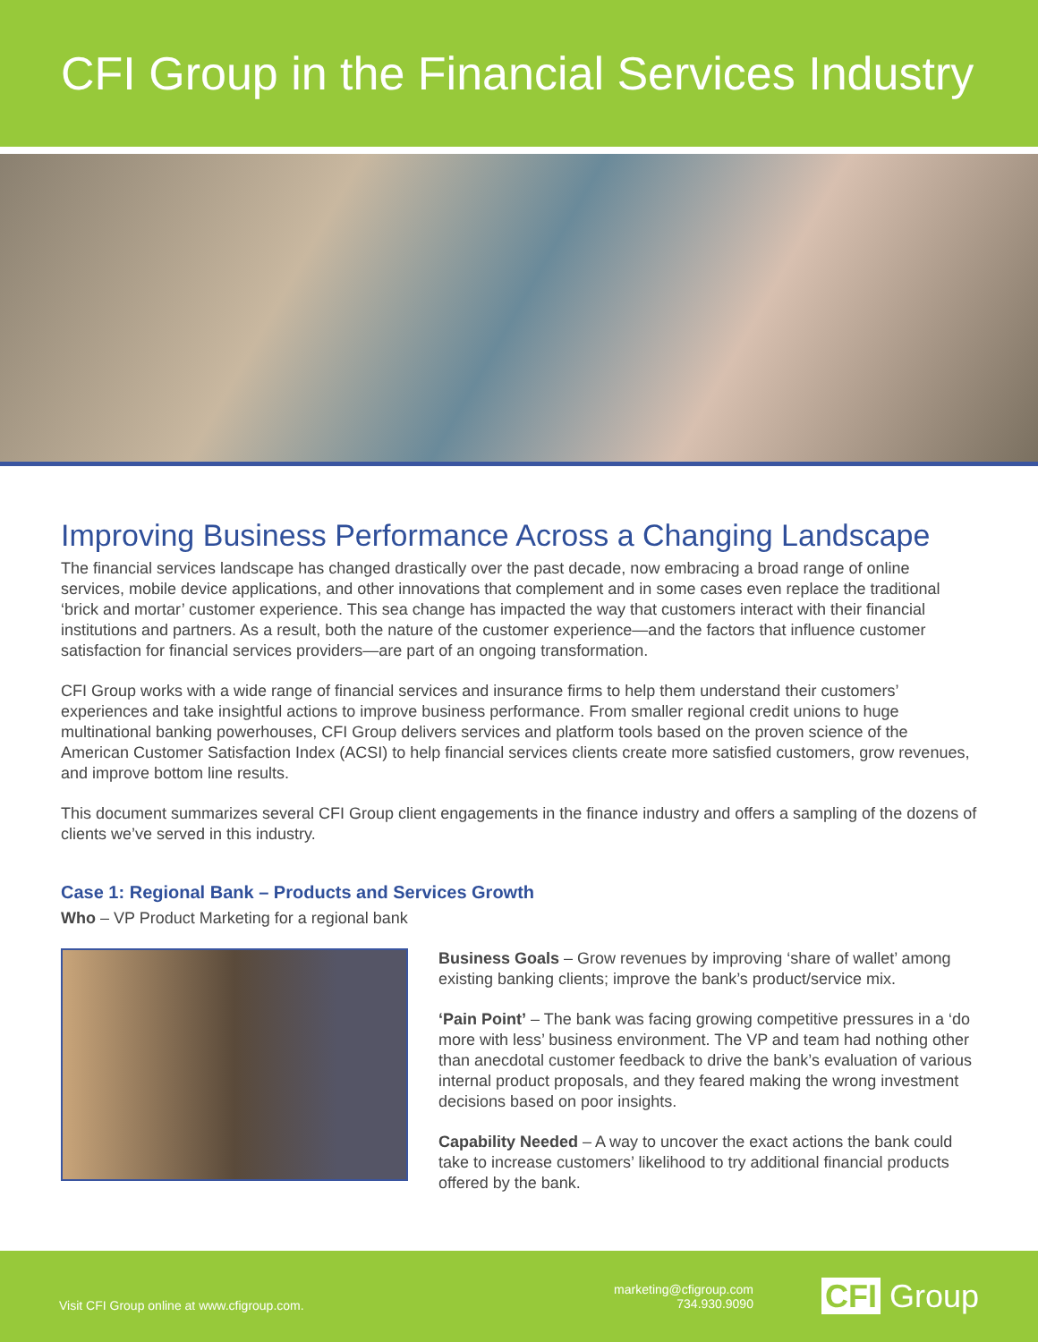CFI Group in the Financial Services Industry
Improving Business Performance Across a Changing Landscape
The financial services landscape has changed drastically over the past decade, now embracing a broad range of online services, mobile device applications, and other innovations that complement and in some cases even replace the traditional ‘brick and mortar’ customer experience. This sea change has impacted the way that customers interact with their financial institutions and partners. As a result, both the nature of the customer experience—and the factors that influence customer satisfaction for financial services providers—are part of an ongoing transformation.
CFI Group works with a wide range of financial services and insurance firms to help them understand their customers’ experiences and take insightful actions to improve business performance. From smaller regional credit unions to huge multinational banking powerhouses, CFI Group delivers services and platform tools based on the proven science of the American Customer Satisfaction Index (ACSI) to help financial services clients create more satisfied customers, grow revenues, and improve bottom line results.
This document summarizes several CFI Group client engagements in the finance industry and offers a sampling of the dozens of clients we’ve served in this industry.
Case 1: Regional Bank – Products and Services Growth
Who – VP Product Marketing for a regional bank
Business Goals – Grow revenues by improving ‘share of wallet’ among existing banking clients; improve the bank’s product/service mix.
‘Pain Point’ – The bank was facing growing competitive pressures in a ‘do more with less’ business environment. The VP and team had nothing other than anecdotal customer feedback to drive the bank’s evaluation of various internal product proposals, and they feared making the wrong investment decisions based on poor insights.
Capability Needed – A way to uncover the exact actions the bank could take to increase customers’ likelihood to try additional financial products offered by the bank.
Visit CFI Group online at www.cfigroup.com.
marketing@cfigroup.com
734.930.9090
CFI Group